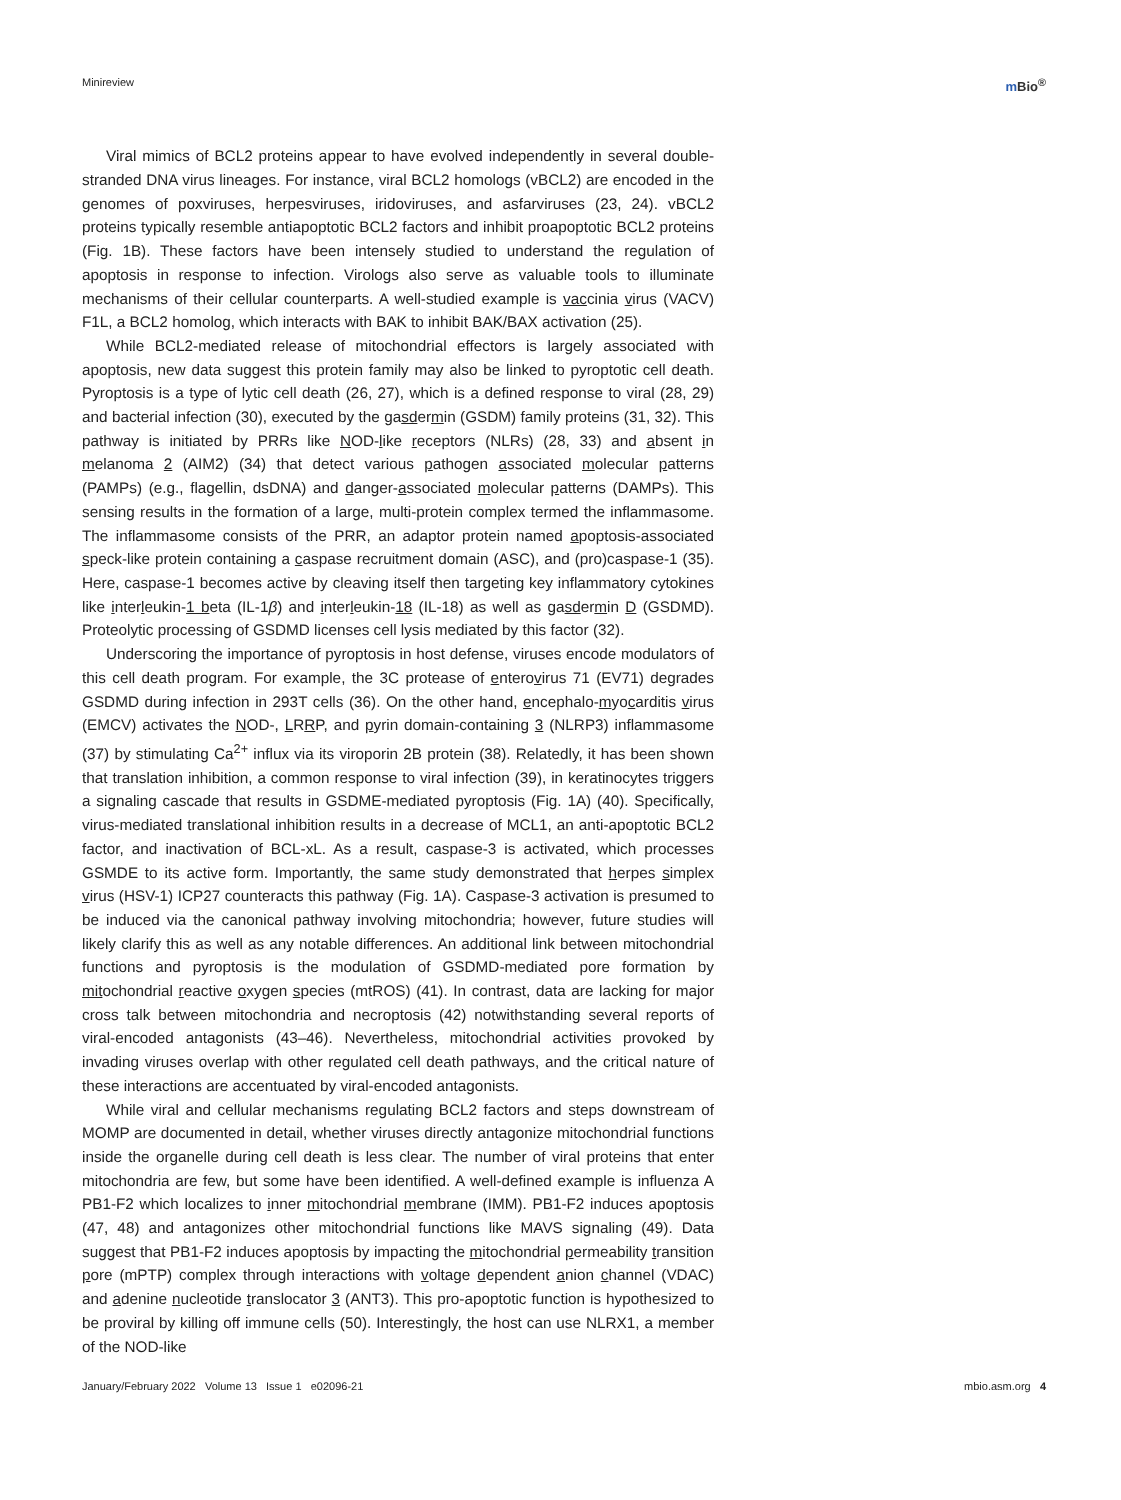Minireview m Bio<sup>®</sup>
Viral mimics of BCL2 proteins appear to have evolved independently in several double-stranded DNA virus lineages. For instance, viral BCL2 homologs (vBCL2) are encoded in the genomes of poxviruses, herpesviruses, iridoviruses, and asfarviruses (23, 24). vBCL2 proteins typically resemble antiapoptotic BCL2 factors and inhibit proapoptotic BCL2 proteins (Fig. 1B). These factors have been intensely studied to understand the regulation of apoptosis in response to infection. Virologs also serve as valuable tools to illuminate mechanisms of their cellular counterparts. A well-studied example is vaccinia virus (VACV) F1L, a BCL2 homolog, which interacts with BAK to inhibit BAK/BAX activation (25).
While BCL2-mediated release of mitochondrial effectors is largely associated with apoptosis, new data suggest this protein family may also be linked to pyroptotic cell death. Pyroptosis is a type of lytic cell death (26, 27), which is a defined response to viral (28, 29) and bacterial infection (30), executed by the gasdermin (GSDM) family proteins (31, 32). This pathway is initiated by PRRs like NOD-like receptors (NLRs) (28, 33) and absent in melanoma 2 (AIM2) (34) that detect various pathogen associated molecular patterns (PAMPs) (e.g., flagellin, dsDNA) and danger-associated molecular patterns (DAMPs). This sensing results in the formation of a large, multi-protein complex termed the inflammasome. The inflammasome consists of the PRR, an adaptor protein named apoptosis-associated speck-like protein containing a caspase recruitment domain (ASC), and (pro)caspase-1 (35). Here, caspase-1 becomes active by cleaving itself then targeting key inflammatory cytokines like interleukin-1 beta (IL-1β) and interleukin-18 (IL-18) as well as gasdermin D (GSDMD). Proteolytic processing of GSDMD licenses cell lysis mediated by this factor (32).
Underscoring the importance of pyroptosis in host defense, viruses encode modulators of this cell death program. For example, the 3C protease of enterovirus 71 (EV71) degrades GSDMD during infection in 293T cells (36). On the other hand, encephalo-myocarditis virus (EMCV) activates the NOD-, LRRP, and pyrin domain-containing 3 (NLRP3) inflammasome (37) by stimulating Ca<sup>2+</sup> influx via its viroporin 2B protein (38). Relatedly, it has been shown that translation inhibition, a common response to viral infection (39), in keratinocytes triggers a signaling cascade that results in GSDME-mediated pyroptosis (Fig. 1A) (40). Specifically, virus-mediated translational inhibition results in a decrease of MCL1, an anti-apoptotic BCL2 factor, and inactivation of BCL-xL. As a result, caspase-3 is activated, which processes GSMDE to its active form. Importantly, the same study demonstrated that herpes simplex virus (HSV-1) ICP27 counteracts this pathway (Fig. 1A). Caspase-3 activation is presumed to be induced via the canonical pathway involving mitochondria; however, future studies will likely clarify this as well as any notable differences. An additional link between mitochondrial functions and pyroptosis is the modulation of GSDMD-mediated pore formation by mitochondrial reactive oxygen species (mtROS) (41). In contrast, data are lacking for major cross talk between mitochondria and necroptosis (42) notwithstanding several reports of viral-encoded antagonists (43–46). Nevertheless, mitochondrial activities provoked by invading viruses overlap with other regulated cell death pathways, and the critical nature of these interactions are accentuated by viral-encoded antagonists.
While viral and cellular mechanisms regulating BCL2 factors and steps downstream of MOMP are documented in detail, whether viruses directly antagonize mitochondrial functions inside the organelle during cell death is less clear. The number of viral proteins that enter mitochondria are few, but some have been identified. A well-defined example is influenza A PB1-F2 which localizes to inner mitochondrial membrane (IMM). PB1-F2 induces apoptosis (47, 48) and antagonizes other mitochondrial functions like MAVS signaling (49). Data suggest that PB1-F2 induces apoptosis by impacting the mitochondrial permeability transition pore (mPTP) complex through interactions with voltage dependent anion channel (VDAC) and adenine nucleotide translocator 3 (ANT3). This pro-apoptotic function is hypothesized to be proviral by killing off immune cells (50). Interestingly, the host can use NLRX1, a member of the NOD-like
January/February 2022 Volume 13 Issue 1 e02096-21 mbio.asm.org 4